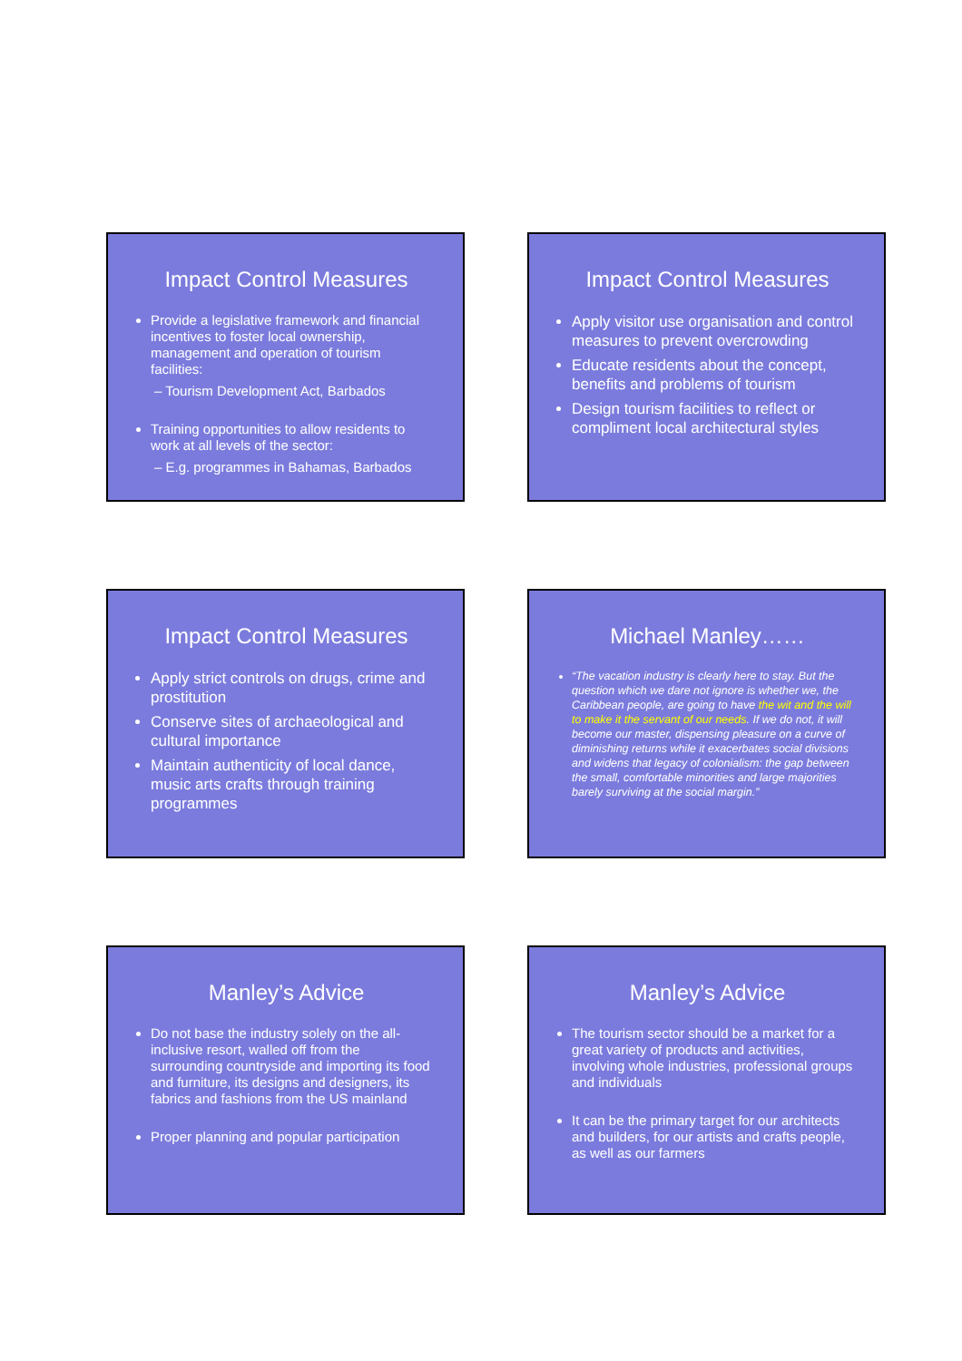Impact Control Measures
Provide a legislative framework and financial incentives to foster local ownership, management and operation of tourism facilities:
– Tourism Development Act, Barbados
Training opportunities to allow residents to work at all levels of the sector:
– E.g. programmes in Bahamas, Barbados
Impact Control Measures
Apply visitor use organisation and control measures to prevent overcrowding
Educate residents about the concept, benefits and problems of tourism
Design tourism facilities to reflect or compliment local architectural styles
Impact Control Measures
Apply strict controls on drugs, crime and prostitution
Conserve sites of archaeological and cultural importance
Maintain authenticity of local dance, music arts crafts through training programmes
Michael Manley……
“The vacation industry is clearly here to stay. But the question which we dare not ignore is whether we, the Caribbean people, are going to have the wit and the will to make it the servant of our needs. If we do not, it will become our master, dispensing pleasure on a curve of diminishing returns while it exacerbates social divisions and widens that legacy of colonialism: the gap between the small, comfortable minorities and large majorities barely surviving at the social margin.”
Manley’s Advice
Do not base the industry solely on the all-inclusive resort, walled off from the surrounding countryside and importing its food and furniture, its designs and designers, its fabrics and fashions from the US mainland
Proper planning and popular participation
Manley’s Advice
The tourism sector should be a market for a great variety of products and activities, involving whole industries, professional groups and individuals
It can be the primary target for our architects and builders, for our artists and crafts people, as well as our farmers